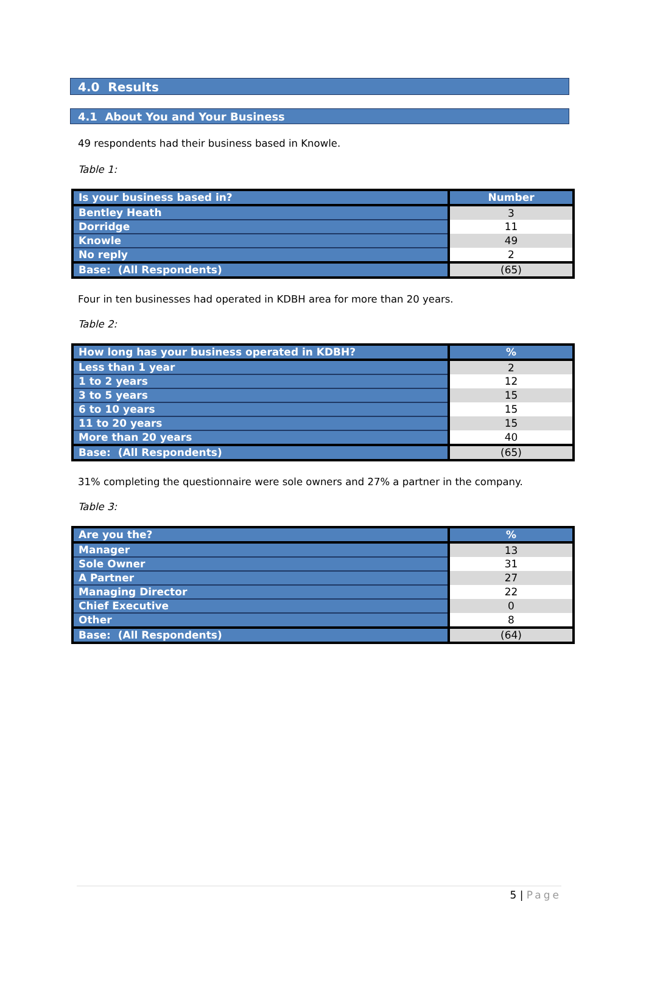4.0 Results
4.1 About You and Your Business
49 respondents had their business based in Knowle.
Table 1:
| Is your business based in? | Number |
| --- | --- |
| Bentley Heath | 3 |
| Dorridge | 11 |
| Knowle | 49 |
| No reply | 2 |
| Base: (All Respondents) | (65) |
Four in ten businesses had operated in KDBH area for more than 20 years.
Table 2:
| How long has your business operated in KDBH? | % |
| --- | --- |
| Less than 1 year | 2 |
| 1 to 2 years | 12 |
| 3 to 5 years | 15 |
| 6 to 10 years | 15 |
| 11 to 20 years | 15 |
| More than 20 years | 40 |
| Base: (All Respondents) | (65) |
31% completing the questionnaire were sole owners and 27% a partner in the company.
Table 3:
| Are you the? | % |
| --- | --- |
| Manager | 13 |
| Sole Owner | 31 |
| A Partner | 27 |
| Managing Director | 22 |
| Chief Executive | 0 |
| Other | 8 |
| Base: (All Respondents) | (64) |
5 | Page